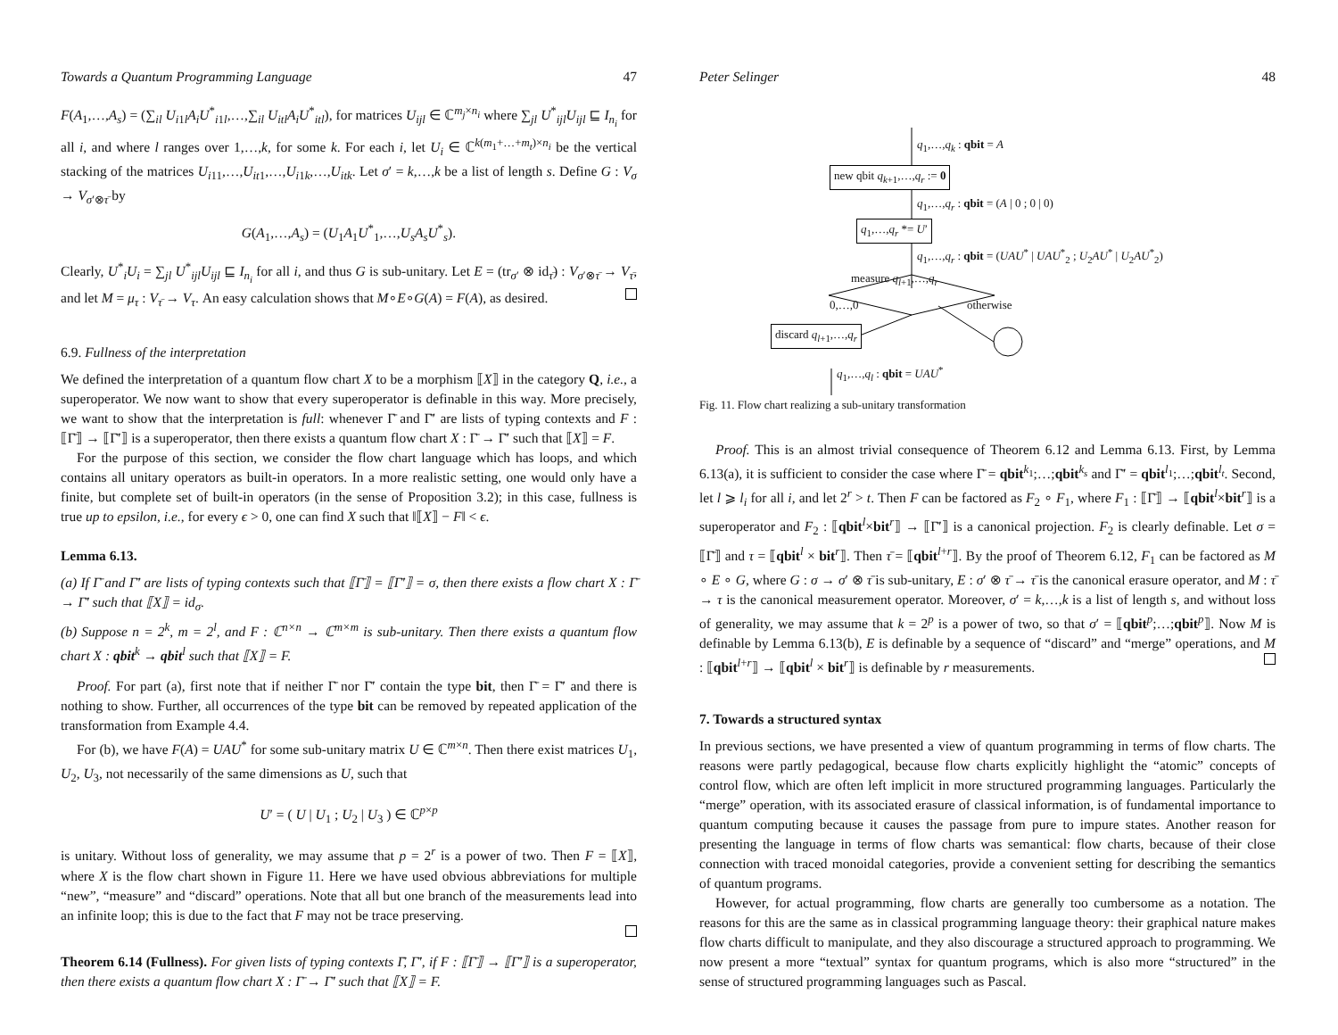Towards a Quantum Programming Language 47
F(A<sub>1</sub>,…,A<sub>s</sub>) = (∑<sub>il</sub> U<sub>i1l</sub>A<sub>i</sub>U<sup>*</sup><sub>i1l</sub>,…,∑<sub>il</sub> U<sub>itl</sub>A<sub>i</sub>U<sup>*</sup><sub>itl</sub>), for matrices U<sub>ijl</sub> ∈ ℂ<sup>m<sub>j</sub>×n<sub>i</sub></sup> where ∑<sub>jl</sub> U<sup>*</sup><sub>ijl</sub>U<sub>ijl</sub> ⊑ I<sub>n<sub>i</sub></sub> for all i, and where l ranges over 1,…,k, for some k. For each i, let U<sub>i</sub> ∈ ℂ<sup>k(m<sub>1</sub>+…+m<sub>t</sub>)×n<sub>i</sub></sup> be the vertical stacking of the matrices U<sub>i11</sub>,…,U<sub>it1</sub>,…,U<sub>i1k</sub>,…,U<sub>itk</sub>. Let σ′ = k,…,k be a list of length s. Define G : V<sub>σ</sub> → V<sub>σ′⊗τ̄</sub> by
G(A<sub>1</sub>,…,A<sub>s</sub>) = (U<sub>1</sub>A<sub>1</sub>U<sup>*</sup><sub>1</sub>,…,U<sub>s</sub>A<sub>s</sub>U<sup>*</sup><sub>s</sub>).
Clearly, U<sup>*</sup><sub>i</sub>U<sub>i</sub> = ∑<sub>jl</sub> U<sup>*</sup><sub>ijl</sub>U<sub>ijl</sub> ⊑ I<sub>n<sub>i</sub></sub> for all i, and thus G is sub-unitary. Let E = (tr<sub>σ′</sub> ⊗ id<sub>τ̄</sub>) : V<sub>σ′⊗τ̄</sub> → V<sub>τ̄</sub>, and let M = μ<sub>τ</sub> : V<sub>τ̄</sub> → V<sub>τ</sub>. An easy calculation shows that M∘E∘G(A) = F(A), as desired.
6.9. Fullness of the interpretation
We defined the interpretation of a quantum flow chart X to be a morphism ⟦X⟧ in the category Q, i.e., a superoperator. We now want to show that every superoperator is definable in this way. More precisely, we want to show that the interpretation is full: whenever Γ̄ and Γ̄′ are lists of typing contexts and F : ⟦Γ̄⟧ → ⟦Γ̄′⟧ is a superoperator, then there exists a quantum flow chart X : Γ̄ → Γ̄′ such that ⟦X⟧ = F.
For the purpose of this section, we consider the flow chart language which has loops, and which contains all unitary operators as built-in operators. In a more realistic setting, one would only have a finite, but complete set of built-in operators (in the sense of Proposition 3.2); in this case, fullness is true up to epsilon, i.e., for every ϵ > 0, one can find X such that ‖⟦X⟧ − F‖ < ϵ.
Lemma 6.13.
(a) If Γ̄ and Γ̄′ are lists of typing contexts such that ⟦Γ̄⟧ = ⟦Γ̄′⟧ = σ, then there exists a flow chart X : Γ̄ → Γ̄′ such that ⟦X⟧ = id<sub>σ</sub>.
(b) Suppose n = 2<sup>k</sup>, m = 2<sup>l</sup>, and F : ℂ<sup>n×n</sup> → ℂ<sup>m×m</sup> is sub-unitary. Then there exists a quantum flow chart X : qbit<sup>k</sup> → qbit<sup>l</sup> such that ⟦X⟧ = F.
Proof. For part (a), first note that if neither Γ̄ nor Γ̄′ contain the type bit, then Γ̄ = Γ̄′ and there is nothing to show. Further, all occurrences of the type bit can be removed by repeated application of the transformation from Example 4.4.
For (b), we have F(A) = UAU<sup>*</sup> for some sub-unitary matrix U ∈ ℂ<sup>m×n</sup>. Then there exist matrices U<sub>1</sub>, U<sub>2</sub>, U<sub>3</sub>, not necessarily of the same dimensions as U, such that
U′ = ( U | U<sub>1</sub> ; U<sub>2</sub> | U<sub>3</sub> ) ∈ ℂ<sup>p×p</sup>
is unitary. Without loss of generality, we may assume that p = 2<sup>r</sup> is a power of two. Then F = ⟦X⟧, where X is the flow chart shown in Figure 11. Here we have used obvious abbreviations for multiple “new”, “measure” and “discard” operations. Note that all but one branch of the measurements lead into an infinite loop; this is due to the fact that F may not be trace preserving.
Theorem 6.14 (Fullness). For given lists of typing contexts Γ̄, Γ̄′, if F : ⟦Γ̄⟧ → ⟦Γ̄′⟧ is a superoperator, then there exists a quantum flow chart X : Γ̄ → Γ̄′ such that ⟦X⟧ = F.
Peter Selinger 48
q<sub>1</sub>,…,q<sub>k</sub> : qbit = A
new qbit q<sub>k+1</sub>,…,q<sub>r</sub> := 0
q<sub>1</sub>,…,q<sub>r</sub> : qbit = (A | 0 ; 0 | 0)
q<sub>1</sub>,…,q<sub>r</sub> *= U′
q<sub>1</sub>,…,q<sub>r</sub> : qbit = (UAU<sup>*</sup> | UAU<sup>*</sup><sub>2</sub> ; U<sub>2</sub>AU<sup>*</sup> | U<sub>2</sub>AU<sup>*</sup><sub>2</sub>)
measure q<sub>l+1</sub>,…,q<sub>r</sub>
0,…,0 otherwise
discard q<sub>l+1</sub>,…,q<sub>r</sub>
q<sub>1</sub>,…,q<sub>l</sub> : qbit = UAU<sup>*</sup>
Fig. 11. Flow chart realizing a sub-unitary transformation
Proof. This is an almost trivial consequence of Theorem 6.12 and Lemma 6.13. First, by Lemma 6.13(a), it is sufficient to consider the case where Γ̄ = qbit<sup>k<sub>1</sub></sup>;…;qbit<sup>k<sub>s</sub></sup> and Γ̄′ = qbit<sup>l<sub>1</sub></sup>;…;qbit<sup>l<sub>t</sub></sup>. Second, let l ⩾ l<sub>i</sub> for all i, and let 2<sup>r</sup> > t. Then F can be factored as F<sub>2</sub> ∘ F<sub>1</sub>, where F<sub>1</sub> : ⟦Γ̄⟧ → ⟦qbit<sup>l</sup>×bit<sup>r</sup>⟧ is a superoperator and F<sub>2</sub> : ⟦qbit<sup>l</sup>×bit<sup>r</sup>⟧ → ⟦Γ̄′⟧ is a canonical projection. F<sub>2</sub> is clearly definable. Let σ = ⟦Γ̄⟧ and τ = ⟦qbit<sup>l</sup> × bit<sup>r</sup>⟧. Then τ̄ = ⟦qbit<sup>l+r</sup>⟧. By the proof of Theorem 6.12, F<sub>1</sub> can be factored as M ∘ E ∘ G, where G : σ → σ′ ⊗ τ̄ is sub-unitary, E : σ′ ⊗ τ̄ → τ̄ is the canonical erasure operator, and M : τ̄ → τ is the canonical measurement operator. Moreover, σ′ = k,…,k is a list of length s, and without loss of generality, we may assume that k = 2<sup>p</sup> is a power of two, so that σ′ = ⟦qbit<sup>p</sup>;…;qbit<sup>p</sup>⟧. Now M is definable by Lemma 6.13(b), E is definable by a sequence of “discard” and “merge” operations, and M : ⟦qbit<sup>l+r</sup>⟧ → ⟦qbit<sup>l</sup> × bit<sup>r</sup>⟧ is definable by r measurements.
7. Towards a structured syntax
In previous sections, we have presented a view of quantum programming in terms of flow charts. The reasons were partly pedagogical, because flow charts explicitly highlight the “atomic” concepts of control flow, which are often left implicit in more structured programming languages. Particularly the “merge” operation, with its associated erasure of classical information, is of fundamental importance to quantum computing because it causes the passage from pure to impure states. Another reason for presenting the language in terms of flow charts was semantical: flow charts, because of their close connection with traced monoidal categories, provide a convenient setting for describing the semantics of quantum programs.
However, for actual programming, flow charts are generally too cumbersome as a notation. The reasons for this are the same as in classical programming language theory: their graphical nature makes flow charts difficult to manipulate, and they also discourage a structured approach to programming. We now present a more “textual” syntax for quantum programs, which is also more “structured” in the sense of structured programming languages such as Pascal.